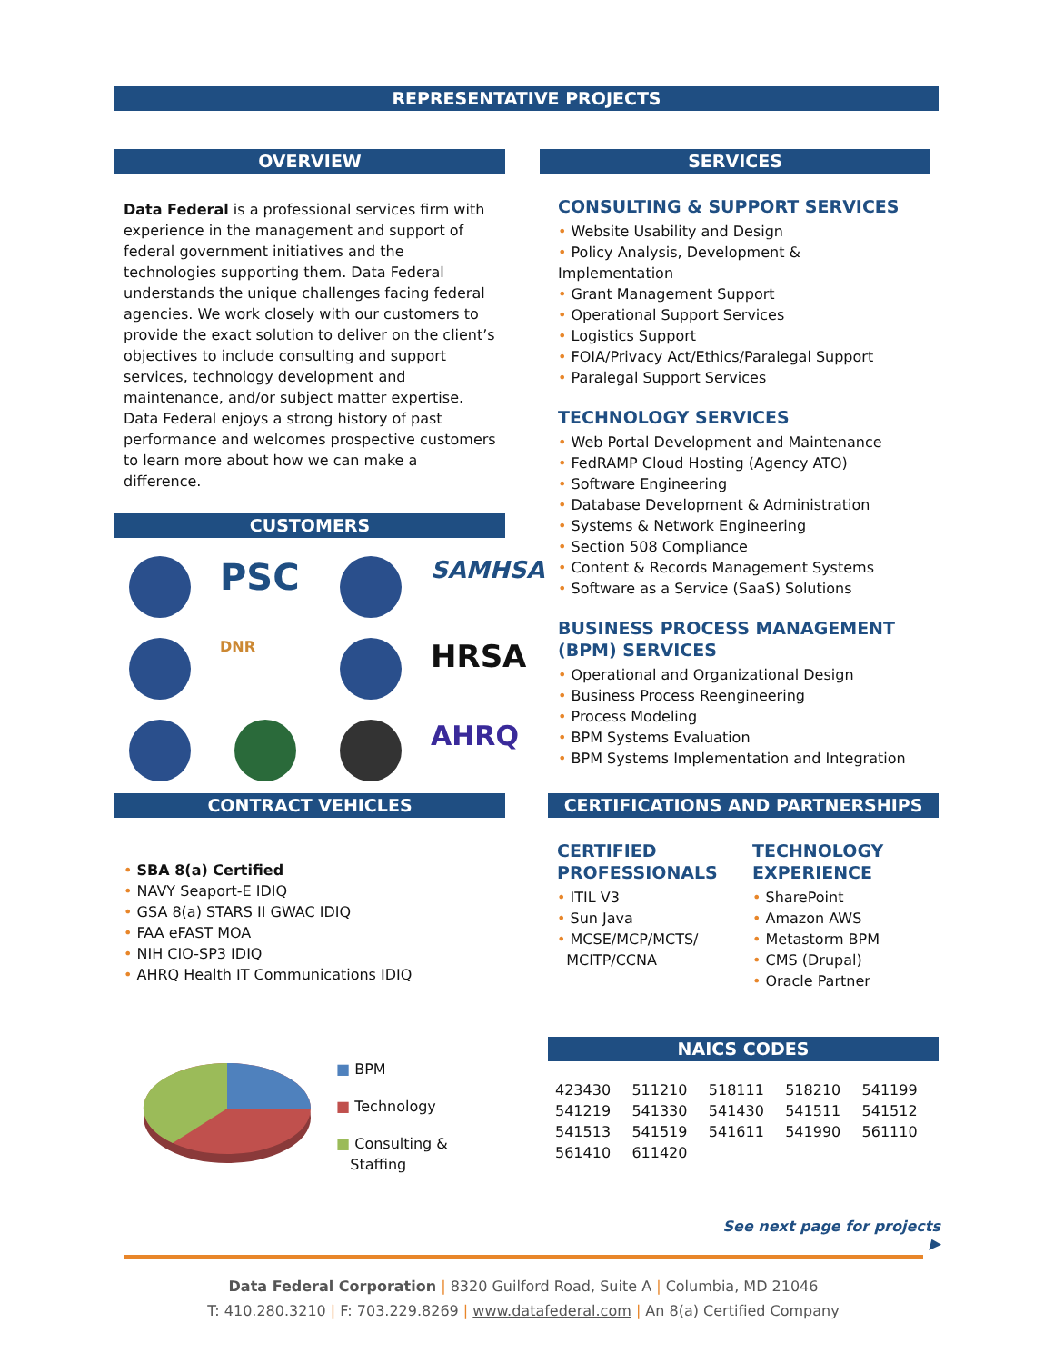REPRESENTATIVE PROJECTS
OVERVIEW
Data Federal is a professional services firm with experience in the management and support of federal government initiatives and the technologies supporting them. Data Federal understands the unique challenges facing federal agencies. We work closely with our customers to provide the exact solution to deliver on the client’s objectives to include consulting and support services, technology development and maintenance, and/or subject matter expertise. Data Federal enjoys a strong history of past performance and welcomes prospective customers to learn more about how we can make a difference.
CUSTOMERS
PSC
SAMHSA
DNR
HRSA
AHRQ
SERVICES
CONSULTING & SUPPORT SERVICES
• Website Usability and Design
• Policy Analysis, Development & Implementation
• Grant Management Support
• Operational Support Services
• Logistics Support
• FOIA/Privacy Act/Ethics/Paralegal Support
• Paralegal Support Services
TECHNOLOGY SERVICES
• Web Portal Development and Maintenance
• FedRAMP Cloud Hosting (Agency ATO)
• Software Engineering
• Database Development & Administration
• Systems & Network Engineering
• Section 508 Compliance
• Content & Records Management Systems
• Software as a Service (SaaS) Solutions
BUSINESS PROCESS MANAGEMENT
(BPM) SERVICES
• Operational and Organizational Design
• Business Process Reengineering
• Process Modeling
• BPM Systems Evaluation
• BPM Systems Implementation and Integration
CONTRACT VEHICLES
• SBA 8(a) Certified
• NAVY Seaport-E IDIQ
• GSA 8(a) STARS II GWAC IDIQ
• FAA eFAST MOA
• NIH CIO-SP3 IDIQ
• AHRQ Health IT Communications IDIQ
CERTIFICATIONS AND PARTNERSHIPS
CERTIFIED
PROFESSIONALS
• ITIL V3
• Sun Java
• MCSE/MCP/MCTS/
MCITP/CCNA
TECHNOLOGY
EXPERIENCE
• SharePoint
• Amazon AWS
• Metastorm BPM
• CMS (Drupal)
• Oracle Partner
■ BPM
■ Technology
■ Consulting &
Staffing
NAICS CODES
| 423430 | 511210 | 518111 | 518210 | 541199 |
| 541219 | 541330 | 541430 | 541511 | 541512 |
| 541513 | 541519 | 541611 | 541990 | 561110 |
| 561410 | 611420 | | | |
See next page for projects ▶
Data Federal Corporation | 8320 Guilford Road, Suite A | Columbia, MD 21046
T: 410.280.3210 | F: 703.229.8269 | www.datafederal.com | An 8(a) Certified Company